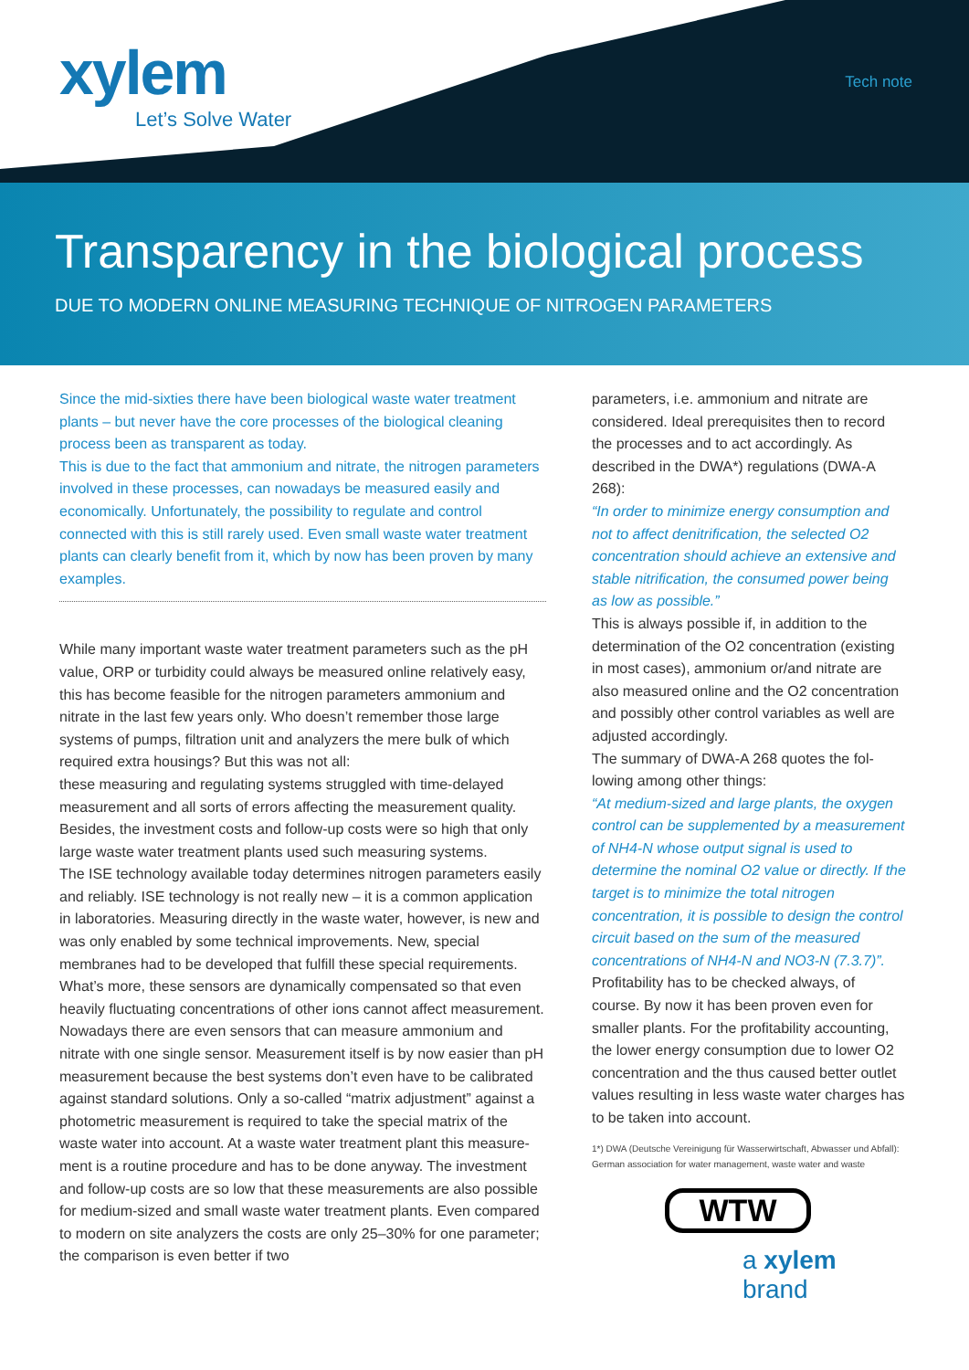xylem
Let’s Solve Water
Tech note
Transparency in the biological process
DUE TO MODERN ONLINE MEASURING TECHNIQUE OF NITROGEN PARAMETERS
Since the mid-sixties there have been biological waste water treat­ment plants – but never have the core processes of the biological cleaning process been as transparent as today.
This is due to the fact that ammonium and nitrate, the nitrogen para­meters involved in these processes, can nowadays be measured easily and economically. Unfortunately, the possibility to regulate and control connected with this is still rarely used. Even small waste water treatment plants can clearly benefit from it, which by now has been proven by many examples.
While many important waste water treatment parameters such as the pH value, ORP or turbidity could always be measured online relative­ly easy, this has become feasible for the nitrogen parameters ammo­nium and nitrate in the last few years only. Who doesn’t remember those large systems of pumps, filtration unit and analyzers the mere bulk of which required extra housings? But this was not all:
these measuring and regulating systems struggled with time-de­layed measurement and all sorts of errors affecting the measurement quality. Besides, the investment costs and follow-up costs were so high that only large waste water treatment plants used such measur­ing systems.
The ISE technology available today determines nitrogen parameters easily and reliably. ISE technology is not really new – it is a common application in laboratories. Measuring directly in the waste water, however, is new and was only enabled by some technical improve­ments. New, special membranes had to be developed that fulfill these special requirements. What’s more, these sensors are dynami­cally compensated so that even heavily fluctuating concentrations of other ions cannot affect measurement. Nowadays there are even sen­sors that can measure ammonium and nitrate with one single sensor. Measurement itself is by now easier than pH measurement because the best systems don’t even have to be calibrated against standard solutions. Only a so-called “matrix adjustment” against a photometric measurement is required to take the special matrix of the waste water into account. At a waste water treatment plant this measure­ment is a routine procedure and has to be done anyway. The invest­ment and follow-up costs are so low that these measurements are also possible for medium-sized and small waste water treatment plants. Even compared to modern on site analyzers the costs are only 25–30% for one parameter; the comparison is even better if two
parameters, i.e. ammonium and nitrate are considered. Ideal prerequisites then to re­cord the processes and to act accordingly. As described in the DWA*) regulations (DWA-A 268):
“In order to minimize energy consumption and not to affect denitrification, the selected O2 concentration should achieve an exten­sive and stable nitrification, the consumed power being as low as possible.”
This is always possible if, in addition to the determination of the O2 concentration (exist­ing in most cases), ammonium or/and nitrate are also measured online and the O2 con­centration and possibly other control varia­bles as well are adjusted accordingly.
The summary of DWA-A 268 quotes the fol­lowing among other things:
“At medium-sized and large plants, the oxy­gen control can be supplemented by a mea­surement of NH4-N whose output signal is used to determine the nominal O2 value or directly. If the target is to minimize the total nitrogen concentration, it is possible to de­sign the control circuit based on the sum of the measured concentrations of NH4-N and NO3-N (7.3.7)”.
Profitability has to be checked always, of course. By now it has been proven even for smaller plants. For the profitability accoun­ting, the lower energy consumption due to lower O2 concentration and the thus caused better outlet values resulting in less waste water charges has to be taken into account.
1*) DWA (Deutsche Vereinigung für Wasserwirtschaft, Abwasser und Abfall): German association for water management, waste water and waste
WTW
a xylem brand